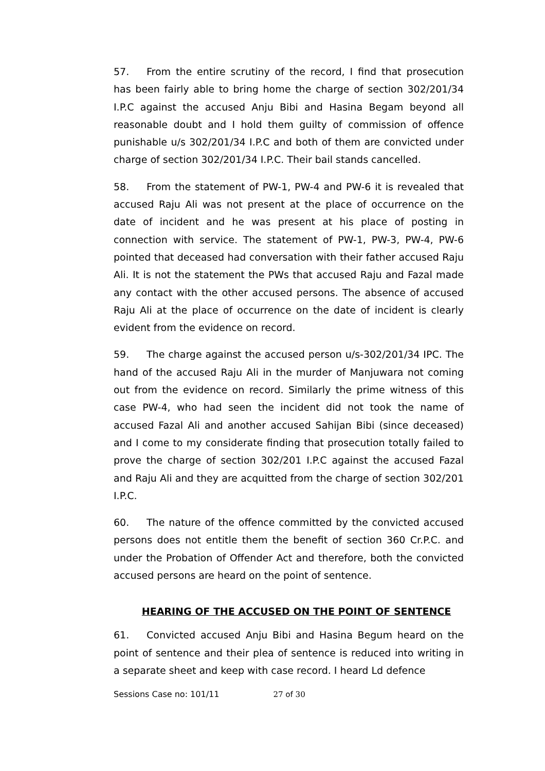57. From the entire scrutiny of the record, I find that prosecution has been fairly able to bring home the charge of section 302/201/34 I.P.C against the accused Anju Bibi and Hasina Begam beyond all reasonable doubt and I hold them guilty of commission of offence punishable u/s 302/201/34 I.P.C and both of them are convicted under charge of section 302/201/34 I.P.C. Their bail stands cancelled.
58. From the statement of PW-1, PW-4 and PW-6 it is revealed that accused Raju Ali was not present at the place of occurrence on the date of incident and he was present at his place of posting in connection with service. The statement of PW-1, PW-3, PW-4, PW-6 pointed that deceased had conversation with their father accused Raju Ali. It is not the statement the PWs that accused Raju and Fazal made any contact with the other accused persons. The absence of accused Raju Ali at the place of occurrence on the date of incident is clearly evident from the evidence on record.
59. The charge against the accused person u/s-302/201/34 IPC. The hand of the accused Raju Ali in the murder of Manjuwara not coming out from the evidence on record. Similarly the prime witness of this case PW-4, who had seen the incident did not took the name of accused Fazal Ali and another accused Sahijan Bibi (since deceased) and I come to my considerate finding that prosecution totally failed to prove the charge of section 302/201 I.P.C against the accused Fazal and Raju Ali and they are acquitted from the charge of section 302/201 I.P.C.
60. The nature of the offence committed by the convicted accused persons does not entitle them the benefit of section 360 Cr.P.C. and under the Probation of Offender Act and therefore, both the convicted accused persons are heard on the point of sentence.
HEARING OF THE ACCUSED ON THE POINT OF SENTENCE
61. Convicted accused Anju Bibi and Hasina Begum heard on the point of sentence and their plea of sentence is reduced into writing in a separate sheet and keep with case record. I heard Ld defence
Sessions Case no: 101/11 27 of 30